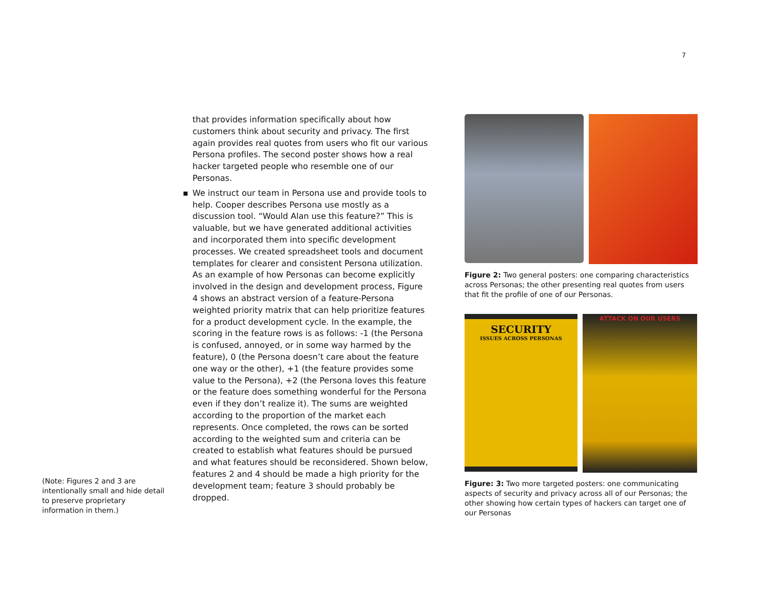7
(Note: Figures 2 and 3 are intentionally small and hide detail to preserve proprietary information in them.)
that provides information specifically about how customers think about security and privacy. The first again provides real quotes from users who fit our various Persona profiles. The second poster shows how a real hacker targeted people who resemble one of our Personas.
▪ We instruct our team in Persona use and provide tools to help. Cooper describes Persona use mostly as a discussion tool. “Would Alan use this feature?” This is valuable, but we have generated additional activities and incorporated them into specific development processes. We created spreadsheet tools and document templates for clearer and consistent Persona utilization. As an example of how Personas can become explicitly involved in the design and development process, Figure 4 shows an abstract version of a feature-Persona weighted priority matrix that can help prioritize features for a product development cycle. In the example, the scoring in the feature rows is as follows: -1 (the Persona is confused, annoyed, or in some way harmed by the feature), 0 (the Persona doesn’t care about the feature one way or the other), +1 (the feature provides some value to the Persona), +2 (the Persona loves this feature or the feature does something wonderful for the Persona even if they don’t realize it). The sums are weighted according to the proportion of the market each represents. Once completed, the rows can be sorted according to the weighted sum and criteria can be created to establish what features should be pursued and what features should be reconsidered. Shown below, features 2 and 4 should be made a high priority for the development team; feature 3 should probably be dropped.
Figure 2: Two general posters: one comparing characteristics across Personas; the other presenting real quotes from users that fit the profile of one of our Personas.
SECURITY
ISSUES ACROSS PERSONAS
ATTACK ON OUR USERS
Figure: 3: Two more targeted posters: one communicating aspects of security and privacy across all of our Personas; the other showing how certain types of hackers can target one of our Personas